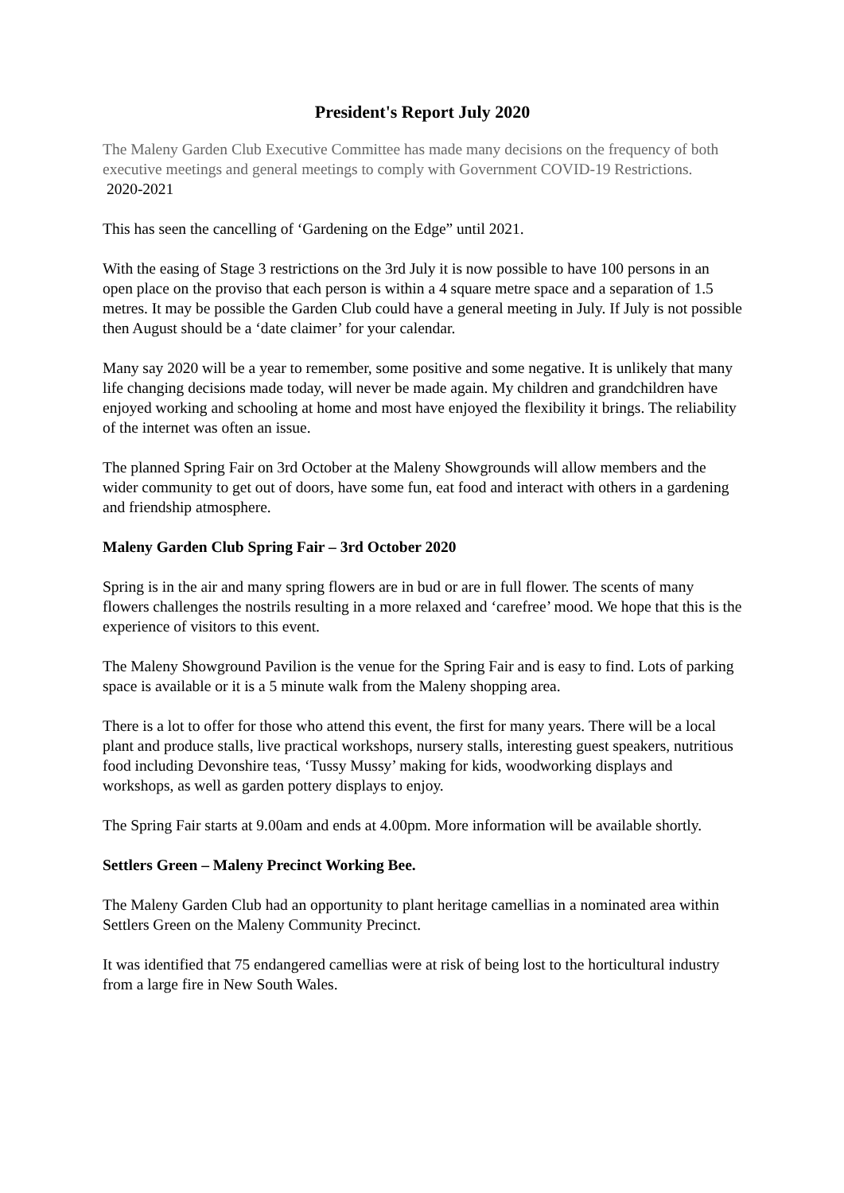President's Report July 2020
The Maleny Garden Club Executive Committee has made many decisions on the frequency of both executive meetings and general meetings to comply with Government COVID-19 Restrictions.
2020-2021
This has seen the cancelling of ‘Gardening on the Edge” until 2021.
With the easing of Stage 3 restrictions on the 3rd July it is now possible to have 100 persons in an open place on the proviso that each person is within a 4 square metre space and a separation of 1.5 metres. It may be possible the Garden Club could have a general meeting in July. If July is not possible then August should be a ‘date claimer’ for your calendar.
Many say 2020 will be a year to remember, some positive and some negative. It is unlikely that many life changing decisions made today, will never be made again. My children and grandchildren have enjoyed working and schooling at home and most have enjoyed the flexibility it brings. The reliability of the internet was often an issue.
The planned Spring Fair on 3rd October at the Maleny Showgrounds will allow members and the wider community to get out of doors, have some fun, eat food and interact with others in a gardening and friendship atmosphere.
Maleny Garden Club Spring Fair – 3rd October 2020
Spring is in the air and many spring flowers are in bud or are in full flower. The scents of many flowers challenges the nostrils resulting in a more relaxed and ‘carefree’ mood. We hope that this is the experience of visitors to this event.
The Maleny Showground Pavilion is the venue for the Spring Fair and is easy to find. Lots of parking space is available or it is a 5 minute walk from the Maleny shopping area.
There is a lot to offer for those who attend this event, the first for many years. There will be a local plant and produce stalls, live practical workshops, nursery stalls, interesting guest speakers, nutritious food including Devonshire teas, ‘Tussy Mussy’ making for kids, woodworking displays and workshops, as well as garden pottery displays to enjoy.
The Spring Fair starts at 9.00am and ends at 4.00pm. More information will be available shortly.
Settlers Green – Maleny Precinct Working Bee.
The Maleny Garden Club had an opportunity to plant heritage camellias in a nominated area within Settlers Green on the Maleny Community Precinct.
It was identified that 75 endangered camellias were at risk of being lost to the horticultural industry from a large fire in New South Wales.